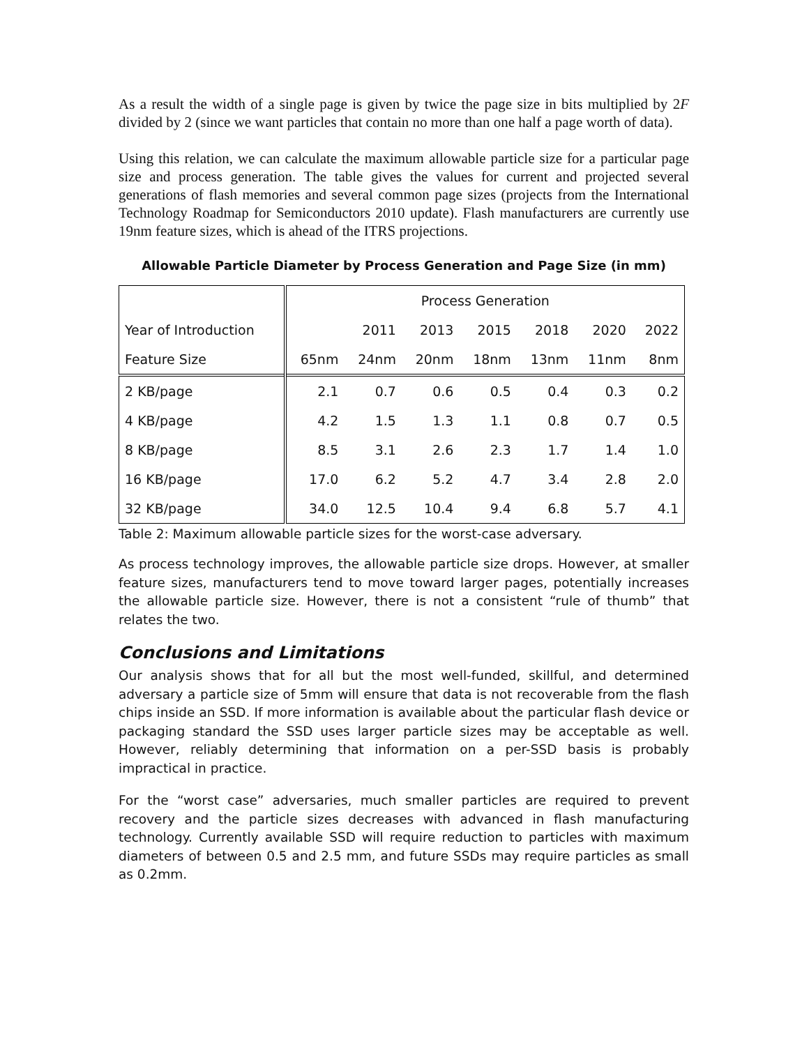As a result the width of a single page is given by twice the page size in bits multiplied by 2F divided by 2 (since we want particles that contain no more than one half a page worth of data).
Using this relation, we can calculate the maximum allowable particle size for a particular page size and process generation. The table gives the values for current and projected several generations of flash memories and several common page sizes (projects from the International Technology Roadmap for Semiconductors 2010 update). Flash manufacturers are currently use 19nm feature sizes, which is ahead of the ITRS projections.
Allowable Particle Diameter by Process Generation and Page Size (in mm)
| | Process Generation | | | | | | |
| --- | --- | --- | --- | --- | --- | --- | --- |
| Year of Introduction | | 2011 | 2013 | 2015 | 2018 | 2020 | 2022 |
| Feature Size | 65nm | 24nm | 20nm | 18nm | 13nm | 11nm | 8nm |
| 2 KB/page | 2.1 | 0.7 | 0.6 | 0.5 | 0.4 | 0.3 | 0.2 |
| 4 KB/page | 4.2 | 1.5 | 1.3 | 1.1 | 0.8 | 0.7 | 0.5 |
| 8 KB/page | 8.5 | 3.1 | 2.6 | 2.3 | 1.7 | 1.4 | 1.0 |
| 16 KB/page | 17.0 | 6.2 | 5.2 | 4.7 | 3.4 | 2.8 | 2.0 |
| 32 KB/page | 34.0 | 12.5 | 10.4 | 9.4 | 6.8 | 5.7 | 4.1 |
Table 2: Maximum allowable particle sizes for the worst-case adversary.
As process technology improves, the allowable particle size drops. However, at smaller feature sizes, manufacturers tend to move toward larger pages, potentially increases the allowable particle size. However, there is not a consistent “rule of thumb” that relates the two.
Conclusions and Limitations
Our analysis shows that for all but the most well-funded, skillful, and determined adversary a particle size of 5mm will ensure that data is not recoverable from the flash chips inside an SSD. If more information is available about the particular flash device or packaging standard the SSD uses larger particle sizes may be acceptable as well. However, reliably determining that information on a per-SSD basis is probably impractical in practice.
For the “worst case” adversaries, much smaller particles are required to prevent recovery and the particle sizes decreases with advanced in flash manufacturing technology. Currently available SSD will require reduction to particles with maximum diameters of between 0.5 and 2.5 mm, and future SSDs may require particles as small as 0.2mm.